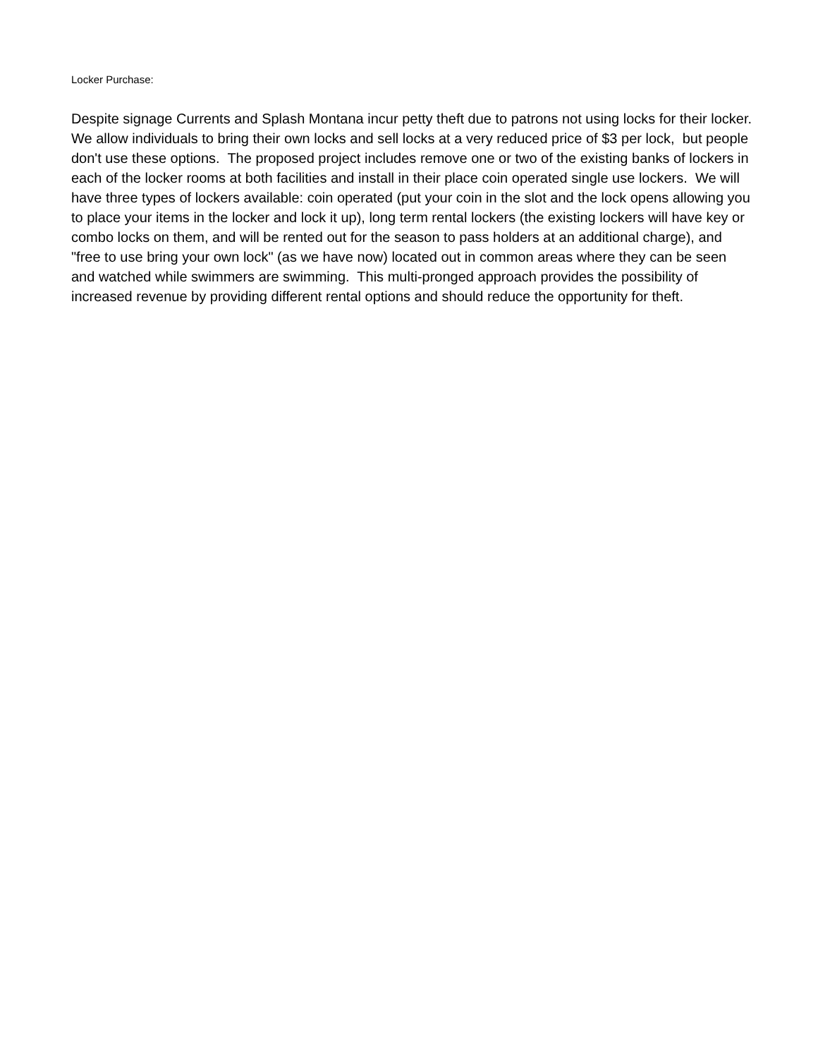Locker Purchase:
Despite signage Currents and Splash Montana incur petty theft due to patrons not using locks for their locker. We allow individuals to bring their own locks and sell locks at a very reduced price of $3 per lock, but people don't use these options. The proposed project includes remove one or two of the existing banks of lockers in each of the locker rooms at both facilities and install in their place coin operated single use lockers. We will have three types of lockers available: coin operated (put your coin in the slot and the lock opens allowing you to place your items in the locker and lock it up), long term rental lockers (the existing lockers will have key or combo locks on them, and will be rented out for the season to pass holders at an additional charge), and "free to use bring your own lock" (as we have now) located out in common areas where they can be seen and watched while swimmers are swimming. This multi-pronged approach provides the possibility of increased revenue by providing different rental options and should reduce the opportunity for theft.